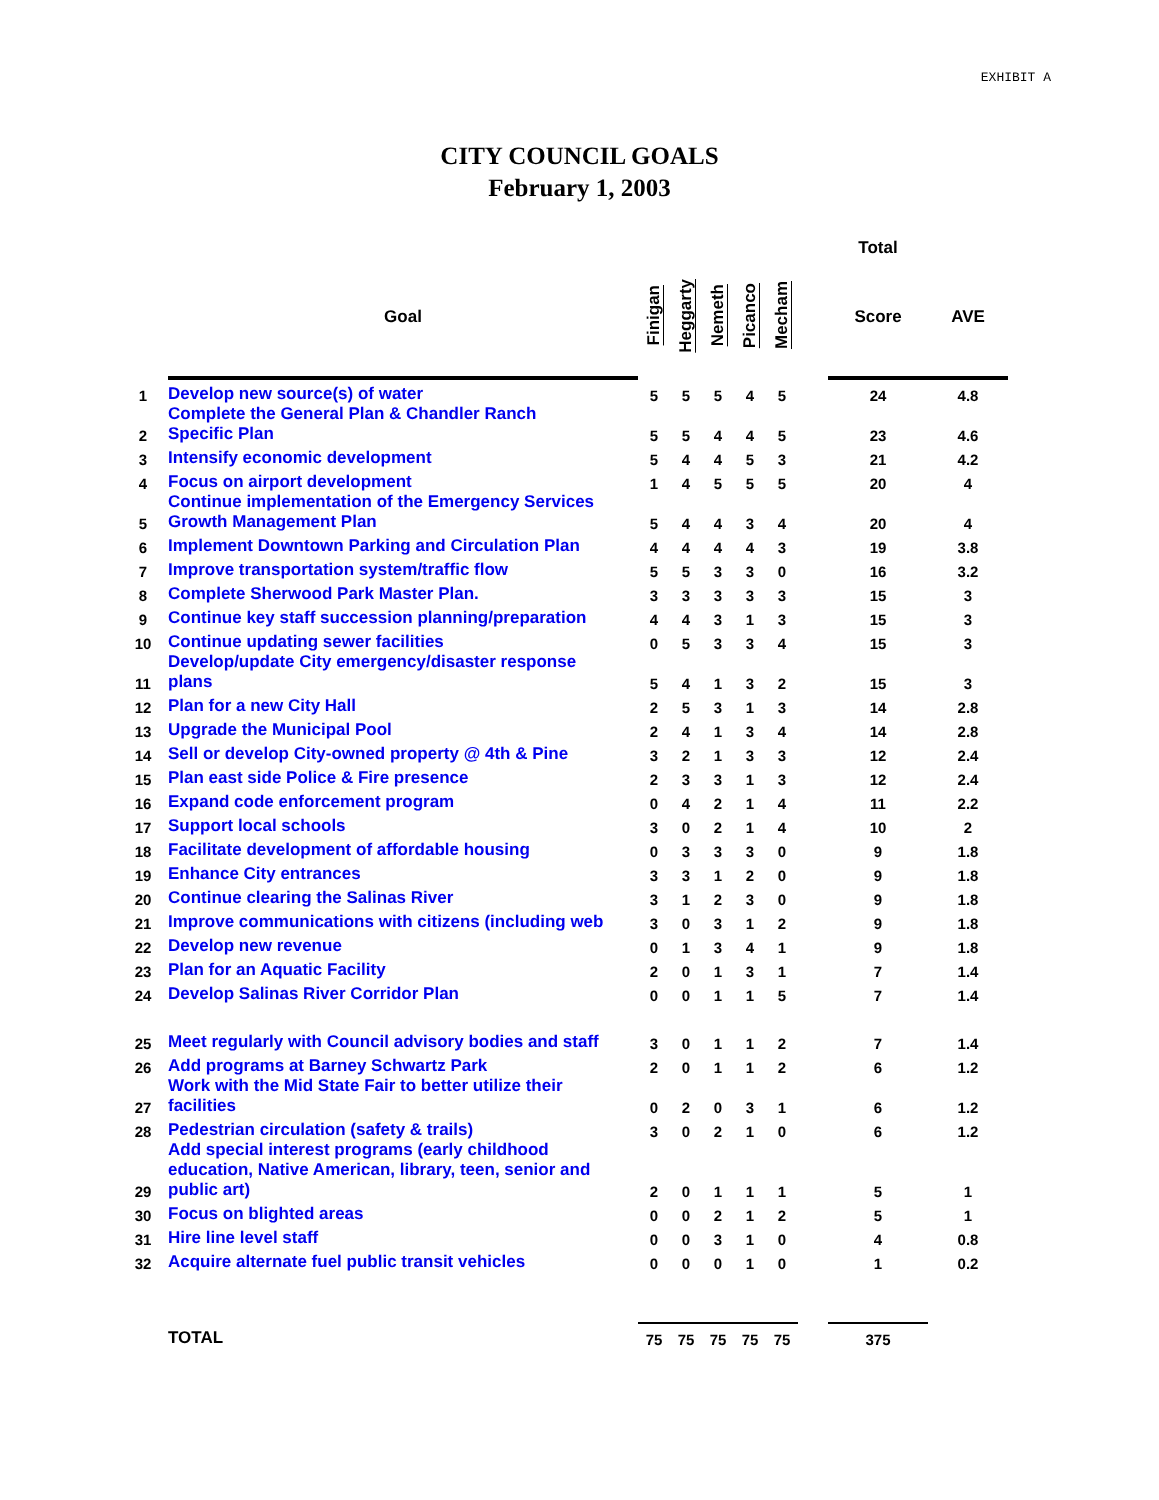EXHIBIT A
CITY COUNCIL GOALS
February 1, 2003
| | | | | | | | | Total | |
| | Goal | Finigan | Heggarty | Nemeth | Picanco | Mecham | | Score | AVE |
| 1 | Develop new source(s) of water | 5 | 5 | 5 | 4 | 5 | | 24 | 4.8 |
| 2 | Complete the General Plan & Chandler Ranch Specific Plan | 5 | 5 | 4 | 4 | 5 | | 23 | 4.6 |
| 3 | Intensify economic development | 5 | 4 | 4 | 5 | 3 | | 21 | 4.2 |
| 4 | Focus on airport development | 1 | 4 | 5 | 5 | 5 | | 20 | 4 |
| 5 | Continue implementation of the Emergency Services Growth Management Plan | 5 | 4 | 4 | 3 | 4 | | 20 | 4 |
| 6 | Implement Downtown Parking and Circulation Plan | 4 | 4 | 4 | 4 | 3 | | 19 | 3.8 |
| 7 | Improve transportation system/traffic flow | 5 | 5 | 3 | 3 | 0 | | 16 | 3.2 |
| 8 | Complete Sherwood Park Master Plan. | 3 | 3 | 3 | 3 | 3 | | 15 | 3 |
| 9 | Continue key staff succession planning/preparation | 4 | 4 | 3 | 1 | 3 | | 15 | 3 |
| 10 | Continue updating sewer facilities | 0 | 5 | 3 | 3 | 4 | | 15 | 3 |
| 11 | Develop/update City emergency/disaster response plans | 5 | 4 | 1 | 3 | 2 | | 15 | 3 |
| 12 | Plan for a new City Hall | 2 | 5 | 3 | 1 | 3 | | 14 | 2.8 |
| 13 | Upgrade the Municipal Pool | 2 | 4 | 1 | 3 | 4 | | 14 | 2.8 |
| 14 | Sell or develop City-owned property @ 4th & Pine | 3 | 2 | 1 | 3 | 3 | | 12 | 2.4 |
| 15 | Plan east side Police & Fire presence | 2 | 3 | 3 | 1 | 3 | | 12 | 2.4 |
| 16 | Expand code enforcement program | 0 | 4 | 2 | 1 | 4 | | 11 | 2.2 |
| 17 | Support local schools | 3 | 0 | 2 | 1 | 4 | | 10 | 2 |
| 18 | Facilitate development of affordable housing | 0 | 3 | 3 | 3 | 0 | | 9 | 1.8 |
| 19 | Enhance City entrances | 3 | 3 | 1 | 2 | 0 | | 9 | 1.8 |
| 20 | Continue clearing the Salinas River | 3 | 1 | 2 | 3 | 0 | | 9 | 1.8 |
| 21 | Improve communications with citizens (including web | 3 | 0 | 3 | 1 | 2 | | 9 | 1.8 |
| 22 | Develop new revenue | 0 | 1 | 3 | 4 | 1 | | 9 | 1.8 |
| 23 | Plan for an Aquatic Facility | 2 | 0 | 1 | 3 | 1 | | 7 | 1.4 |
| 24 | Develop Salinas River Corridor Plan | 0 | 0 | 1 | 1 | 5 | | 7 | 1.4 |
| 25 | Meet regularly with Council advisory bodies and staff | 3 | 0 | 1 | 1 | 2 | | 7 | 1.4 |
| 26 | Add programs at Barney Schwartz Park | 2 | 0 | 1 | 1 | 2 | | 6 | 1.2 |
| 27 | Work with the Mid State Fair to better utilize their facilities | 0 | 2 | 0 | 3 | 1 | | 6 | 1.2 |
| 28 | Pedestrian circulation (safety & trails) | 3 | 0 | 2 | 1 | 0 | | 6 | 1.2 |
| 29 | Add special interest programs (early childhood education, Native American, library, teen, senior and public art) | 2 | 0 | 1 | 1 | 1 | | 5 | 1 |
| 30 | Focus on blighted areas | 0 | 0 | 2 | 1 | 2 | | 5 | 1 |
| 31 | Hire line level staff | 0 | 0 | 3 | 1 | 0 | | 4 | 0.8 |
| 32 | Acquire alternate fuel public transit vehicles | 0 | 0 | 0 | 1 | 0 | | 1 | 0.2 |
| | TOTAL | 75 | 75 | 75 | 75 | 75 | | 375 | |